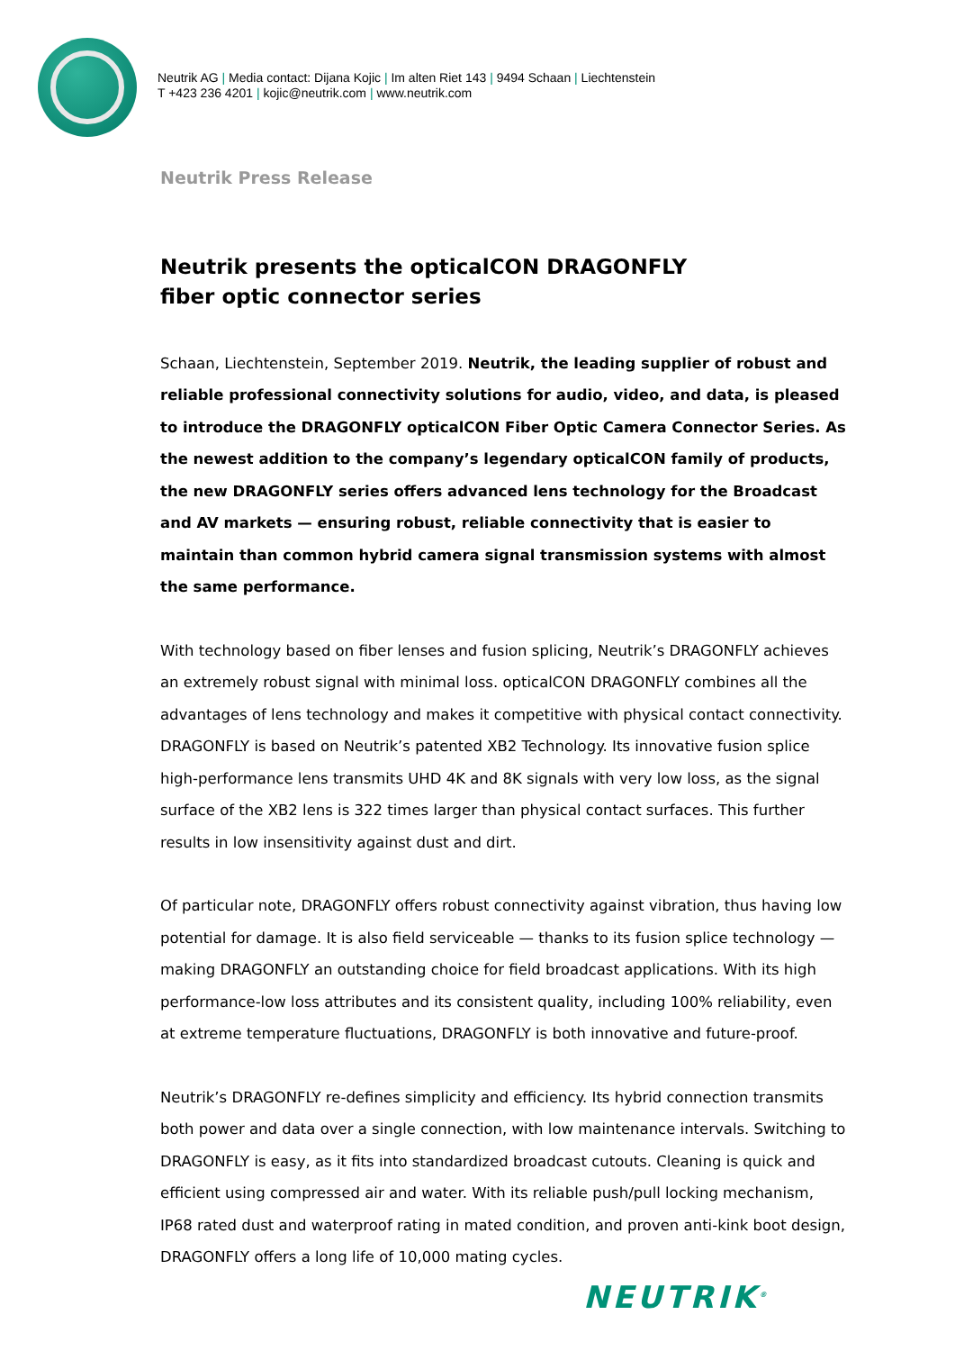Neutrik AG | Media contact: Dijana Kojic | Im alten Riet 143 | 9494 Schaan | Liechtenstein
T +423 236 4201 | kojic@neutrik.com | www.neutrik.com
Neutrik Press Release
Neutrik presents the opticalCON DRAGONFLY
fiber optic connector series
Schaan, Liechtenstein, September 2019. Neutrik, the leading supplier of robust and reliable professional connectivity solutions for audio, video, and data, is pleased to introduce the DRAGONFLY opticalCON Fiber Optic Camera Connector Series. As the newest addition to the company’s legendary opticalCON family of products, the new DRAGONFLY series offers advanced lens technology for the Broadcast and AV markets — ensuring robust, reliable connectivity that is easier to maintain than common hybrid camera signal transmission systems with almost the same performance.
With technology based on fiber lenses and fusion splicing, Neutrik’s DRAGONFLY achieves an extremely robust signal with minimal loss. opticalCON DRAGONFLY combines all the advantages of lens technology and makes it competitive with physical contact connectivity. DRAGONFLY is based on Neutrik’s patented XB2 Technology. Its innovative fusion splice high-performance lens transmits UHD 4K and 8K signals with very low loss, as the signal surface of the XB2 lens is 322 times larger than physical contact surfaces. This further results in low insensitivity against dust and dirt.
Of particular note, DRAGONFLY offers robust connectivity against vibration, thus having low potential for damage. It is also field serviceable — thanks to its fusion splice technology — making DRAGONFLY an outstanding choice for field broadcast applications. With its high performance-low loss attributes and its consistent quality, including 100% reliability, even at extreme temperature fluctuations, DRAGONFLY is both innovative and future-proof.
Neutrik’s DRAGONFLY re-defines simplicity and efficiency. Its hybrid connection transmits both power and data over a single connection, with low maintenance intervals. Switching to DRAGONFLY is easy, as it fits into standardized broadcast cutouts. Cleaning is quick and efficient using compressed air and water. With its reliable push/pull locking mechanism, IP68 rated dust and waterproof rating in mated condition, and proven anti-kink boot design, DRAGONFLY offers a long life of 10,000 mating cycles.
NEUTRIK<sup>®</sup>